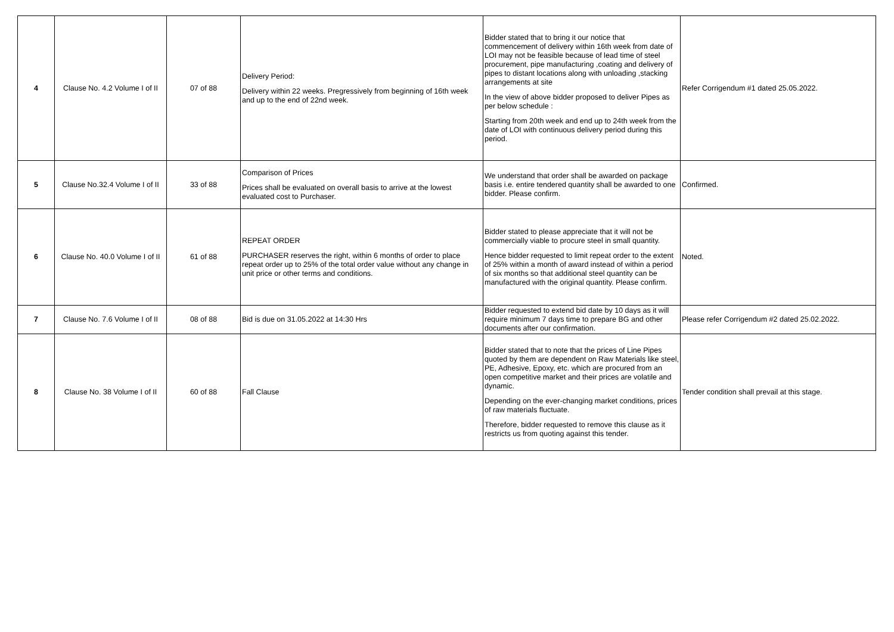| 4 | Clause No. 4.2 Volume I of II | 07 of 88 | Delivery Period: Delivery within 22 weeks. Pregressively from beginning of 16th week and up to the end of 22nd week. | Bidder stated that to bring it our notice that commencement of delivery within 16th week from date of LOI may not be feasible because of lead time of steel procurement, pipe manufacturing ,coating and delivery of pipes to distant locations along with unloading ,stacking arrangements at site In the view of above bidder proposed to deliver Pipes as per below schedule : Starting from 20th week and end up to 24th week from the date of LOI with continuous delivery period during this period. | Refer Corrigendum #1 dated 25.05.2022. |
| 5 | Clause No.32.4 Volume I of II | 33 of 88 | Comparison of Prices Prices shall be evaluated on overall basis to arrive at the lowest evaluated cost to Purchaser. | We understand that order shall be awarded on package basis i.e. entire tendered quantity shall be awarded to one bidder. Please confirm. | Confirmed. |
| 6 | Clause No. 40.0 Volume I of II | 61 of 88 | REPEAT ORDER PURCHASER reserves the right, within 6 months of order to place repeat order up to 25% of the total order value without any change in unit price or other terms and conditions. | Bidder stated to please appreciate that it will not be commercially viable to procure steel in small quantity. Hence bidder requested to limit repeat order to the extent of 25% within a month of award instead of within a period of six months so that additional steel quantity can be manufactured with the original quantity. Please confirm. | Noted. |
| 7 | Clause No. 7.6 Volume I of II | 08 of 88 | Bid is due on 31.05.2022 at 14:30 Hrs | Bidder requested to extend bid date by 10 days as it will require minimum 7 days time to prepare BG and other documents after our confirmation. | Please refer Corrigendum #2 dated 25.02.2022. |
| 8 | Clause No. 38 Volume I of II | 60 of 88 | Fall Clause | Bidder stated that to note that the prices of Line Pipes quoted by them are dependent on Raw Materials like steel, PE, Adhesive, Epoxy, etc. which are procured from an open competitive market and their prices are volatile and dynamic. Depending on the ever-changing market conditions, prices of raw materials fluctuate. Therefore, bidder requested to remove this clause as it restricts us from quoting against this tender. | Tender condition shall prevail at this stage. |